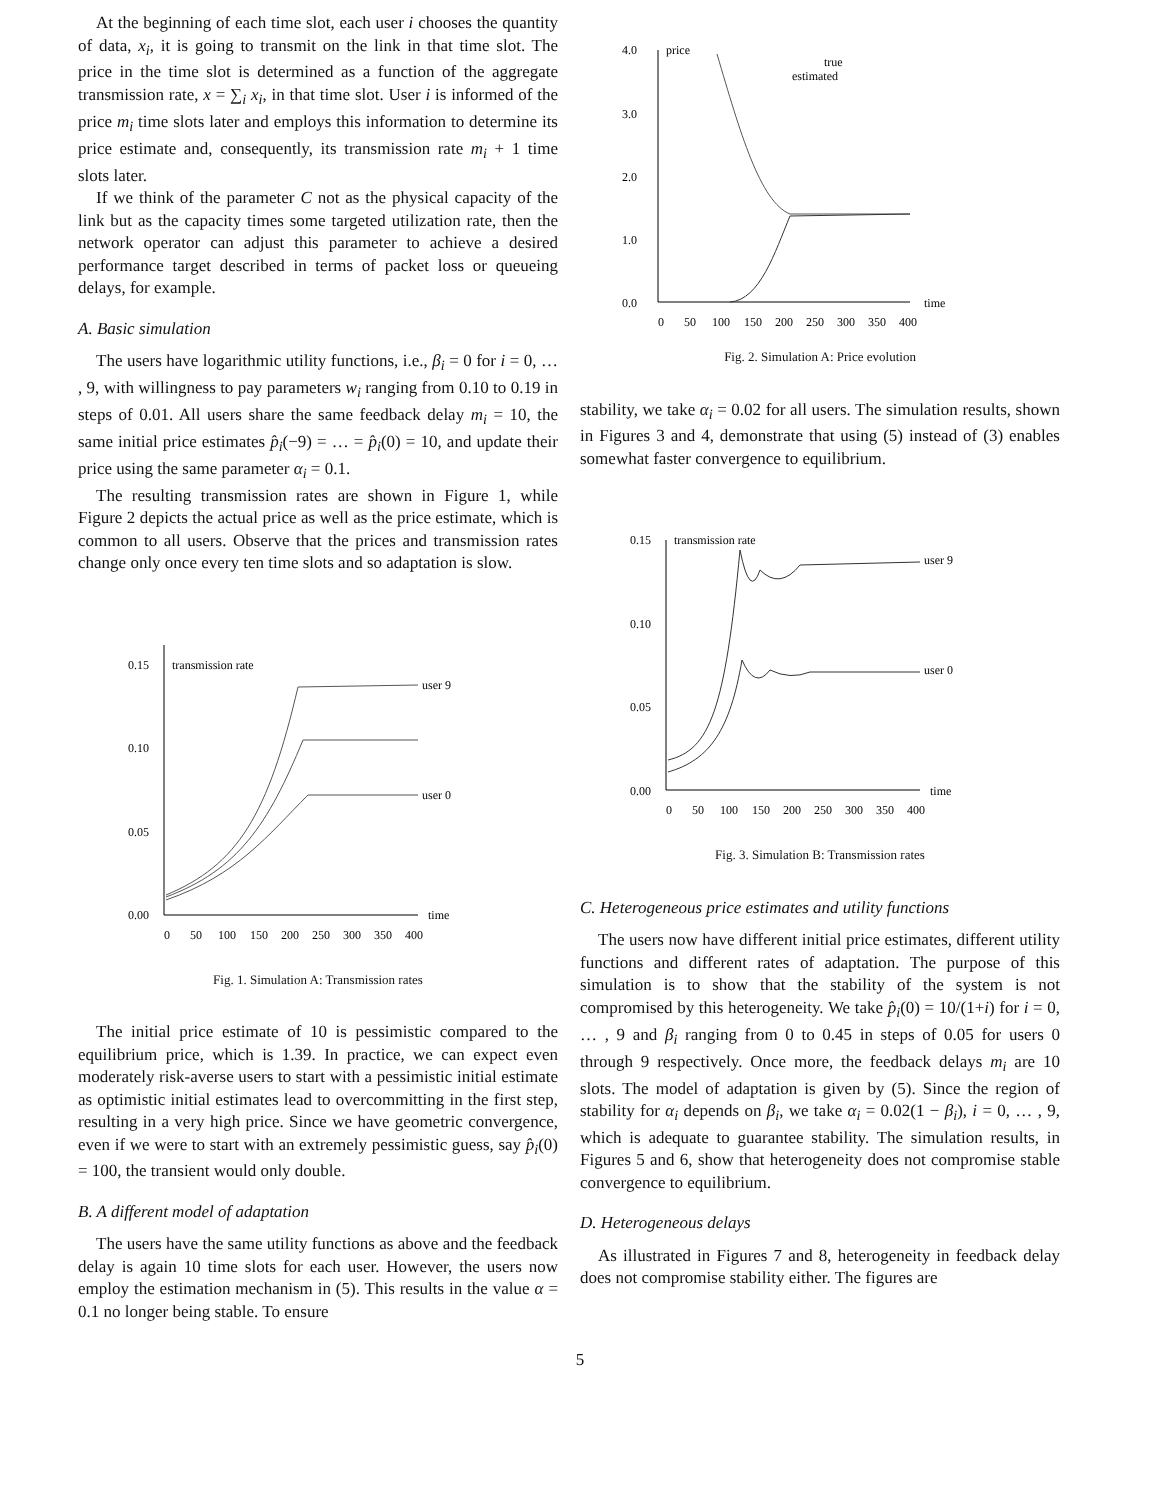At the beginning of each time slot, each user i chooses the quantity of data, x<sub>i</sub>, it is going to transmit on the link in that time slot. The price in the time slot is determined as a function of the aggregate transmission rate, x = ∑<sub>i</sub> x<sub>i</sub>, in that time slot. User i is informed of the price m<sub>i</sub> time slots later and employs this information to determine its price estimate and, consequently, its transmission rate m<sub>i</sub> + 1 time slots later.
If we think of the parameter C not as the physical capacity of the link but as the capacity times some targeted utilization rate, then the network operator can adjust this parameter to achieve a desired performance target described in terms of packet loss or queueing delays, for example.
A. Basic simulation
The users have logarithmic utility functions, i.e., β<sub>i</sub> = 0 for i = 0, … , 9, with willingness to pay parameters w<sub>i</sub> ranging from 0.10 to 0.19 in steps of 0.01. All users share the same feedback delay m<sub>i</sub> = 10, the same initial price estimates p̂<sub>i</sub>(−9) = … = p̂<sub>i</sub>(0) = 10, and update their price using the same parameter α<sub>i</sub> = 0.1.
The resulting transmission rates are shown in Figure 1, while Figure 2 depicts the actual price as well as the price estimate, which is common to all users. Observe that the prices and transmission rates change only once every ten time slots and so adaptation is slow.
0.15
transmission rate
0.10
0.05
0.00
time
user 9
user 0
0
50
100
150
200
250
300
350
400
Fig. 1. Simulation A: Transmission rates
The initial price estimate of 10 is pessimistic compared to the equilibrium price, which is 1.39. In practice, we can expect even moderately risk-averse users to start with a pessimistic initial estimate as optimistic initial estimates lead to overcommitting in the first step, resulting in a very high price. Since we have geometric convergence, even if we were to start with an extremely pessimistic guess, say p̂<sub>i</sub>(0) = 100, the transient would only double.
B. A different model of adaptation
The users have the same utility functions as above and the feedback delay is again 10 time slots for each user. However, the users now employ the estimation mechanism in (5). This results in the value α = 0.1 no longer being stable. To ensure
4.0
price
true
estimated
3.0
2.0
1.0
0.0
time
0
50
100
150
200
250
300
350
400
Fig. 2. Simulation A: Price evolution
stability, we take α<sub>i</sub> = 0.02 for all users. The simulation results, shown in Figures 3 and 4, demonstrate that using (5) instead of (3) enables somewhat faster convergence to equilibrium.
0.15
transmission rate
0.10
0.05
0.00
time
user 9
user 0
0
50
100
150
200
250
300
350
400
Fig. 3. Simulation B: Transmission rates
C. Heterogeneous price estimates and utility functions
The users now have different initial price estimates, different utility functions and different rates of adaptation. The purpose of this simulation is to show that the stability of the system is not compromised by this heterogeneity. We take p̂<sub>i</sub>(0) = 10/(1+i) for i = 0, … , 9 and β<sub>i</sub> ranging from 0 to 0.45 in steps of 0.05 for users 0 through 9 respectively. Once more, the feedback delays m<sub>i</sub> are 10 slots. The model of adaptation is given by (5). Since the region of stability for α<sub>i</sub> depends on β<sub>i</sub>, we take α<sub>i</sub> = 0.02(1 − β<sub>i</sub>), i = 0, … , 9, which is adequate to guarantee stability. The simulation results, in Figures 5 and 6, show that heterogeneity does not compromise stable convergence to equilibrium.
D. Heterogeneous delays
As illustrated in Figures 7 and 8, heterogeneity in feedback delay does not compromise stability either. The figures are
5